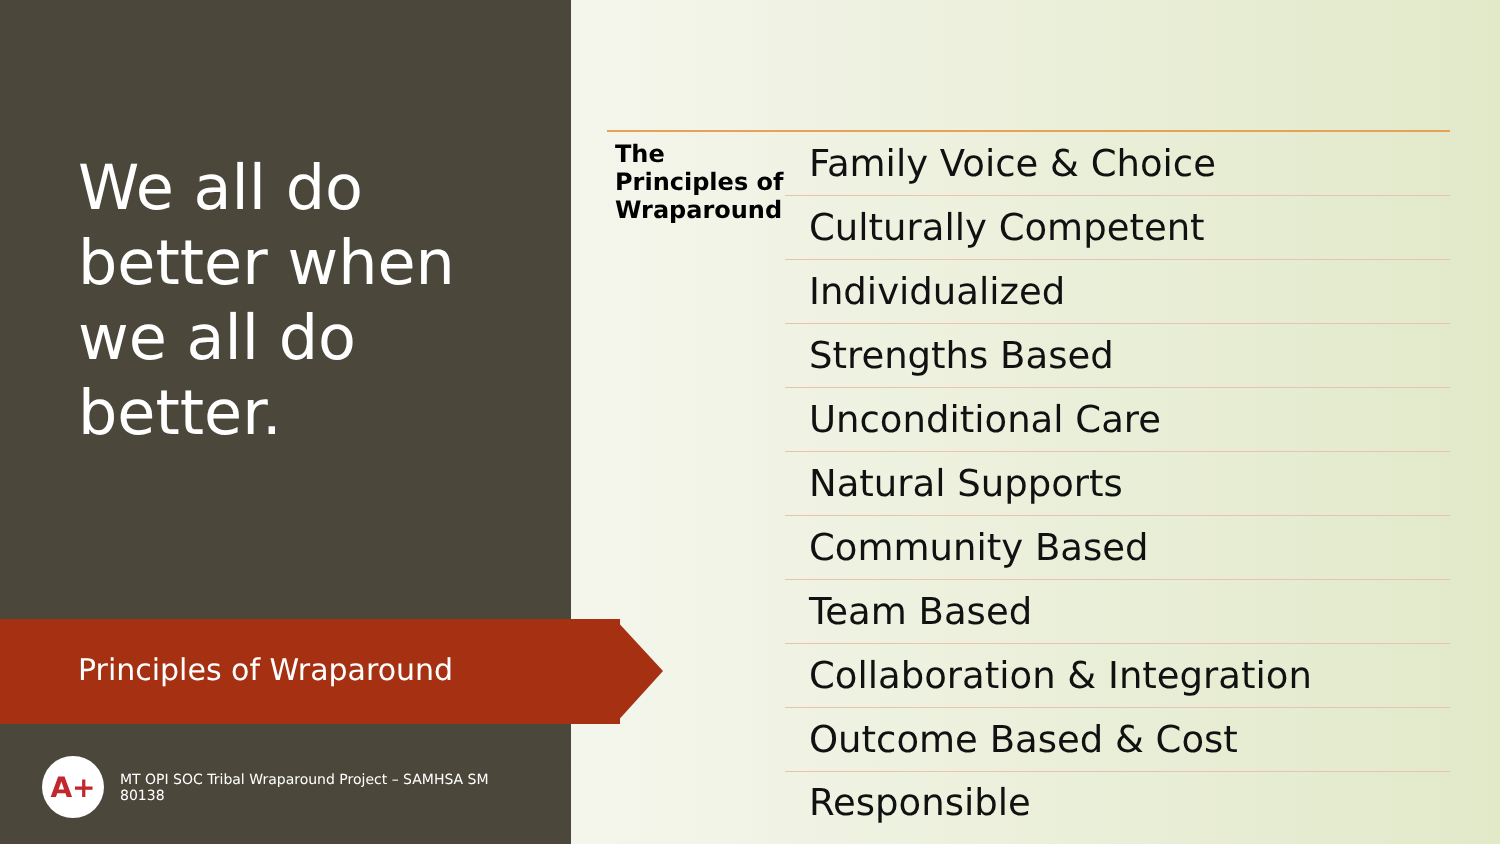We all do
better when
we all do
better.
Principles of Wraparound
A+
MT OPI SOC Tribal Wraparound Project – SAMHSA SM
80138
The Principles of Wraparound
Family Voice & Choice
Culturally Competent
Individualized
Strengths Based
Unconditional Care
Natural Supports
Community Based
Team Based
Collaboration & Integration
Outcome Based & Cost Responsible